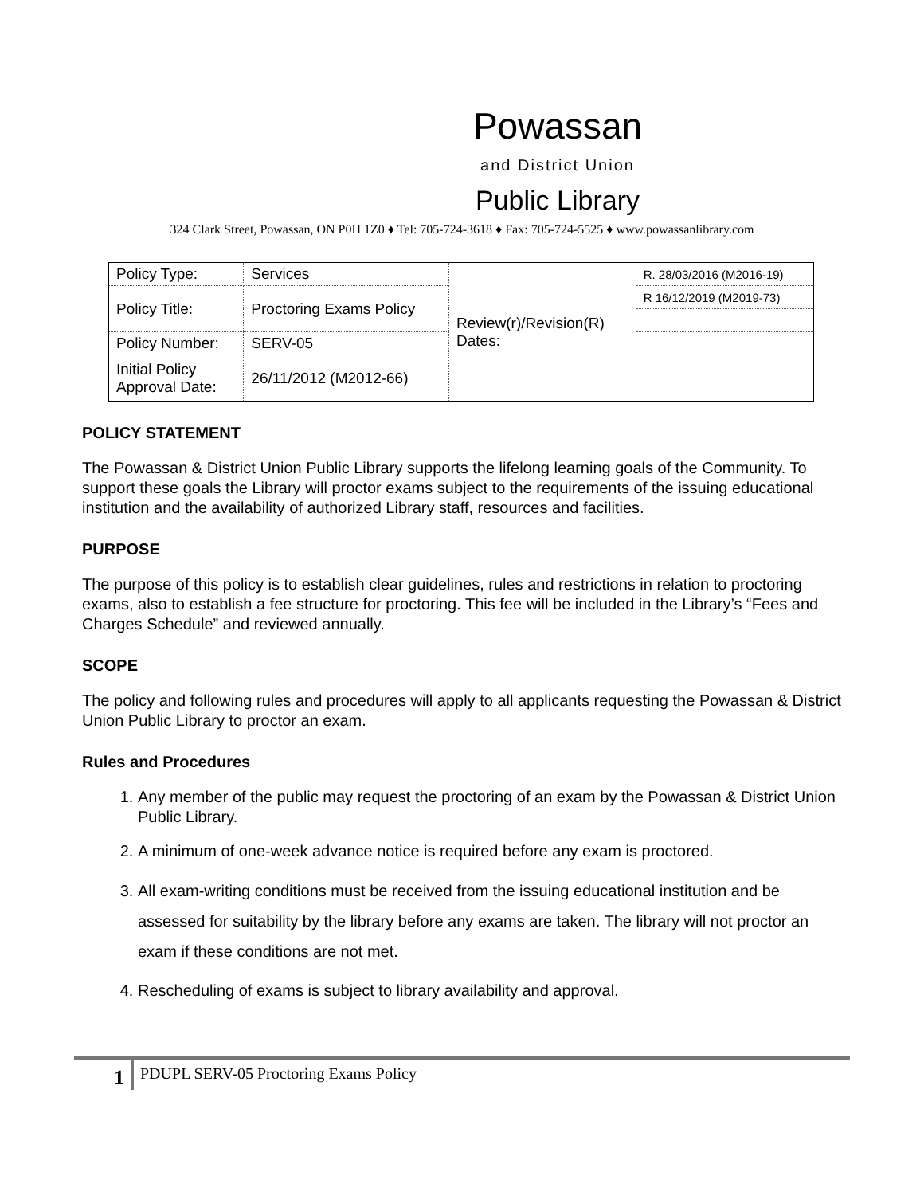Powassan
and District Union
Public Library
324 Clark Street, Powassan, ON P0H 1Z0 ♦ Tel: 705-724-3618 ♦ Fax: 705-724-5525 ♦ www.powassanlibrary.com
| Policy Type: | Services | Review(r)/Revision(R) Dates: | R. 28/03/2016 (M2016-19) |
| Policy Title: | Proctoring Exams Policy | | R 16/12/2019 (M2019-73) |
| Policy Number: | SERV-05 | | |
| Initial Policy Approval Date: | 26/11/2012 (M2012-66) | | |
POLICY STATEMENT
The Powassan & District Union Public Library supports the lifelong learning goals of the Community. To support these goals the Library will proctor exams subject to the requirements of the issuing educational institution and the availability of authorized Library staff, resources and facilities.
PURPOSE
The purpose of this policy is to establish clear guidelines, rules and restrictions in relation to proctoring exams, also to establish a fee structure for proctoring. This fee will be included in the Library’s “Fees and Charges Schedule” and reviewed annually.
SCOPE
The policy and following rules and procedures will apply to all applicants requesting the Powassan & District Union Public Library to proctor an exam.
Rules and Procedures
1. Any member of the public may request the proctoring of an exam by the Powassan & District Union Public Library.
2. A minimum of one-week advance notice is required before any exam is proctored.
3. All exam-writing conditions must be received from the issuing educational institution and be assessed for suitability by the library before any exams are taken. The library will not proctor an exam if these conditions are not met.
4. Rescheduling of exams is subject to library availability and approval.
1 PDUPL SERV-05 Proctoring Exams Policy